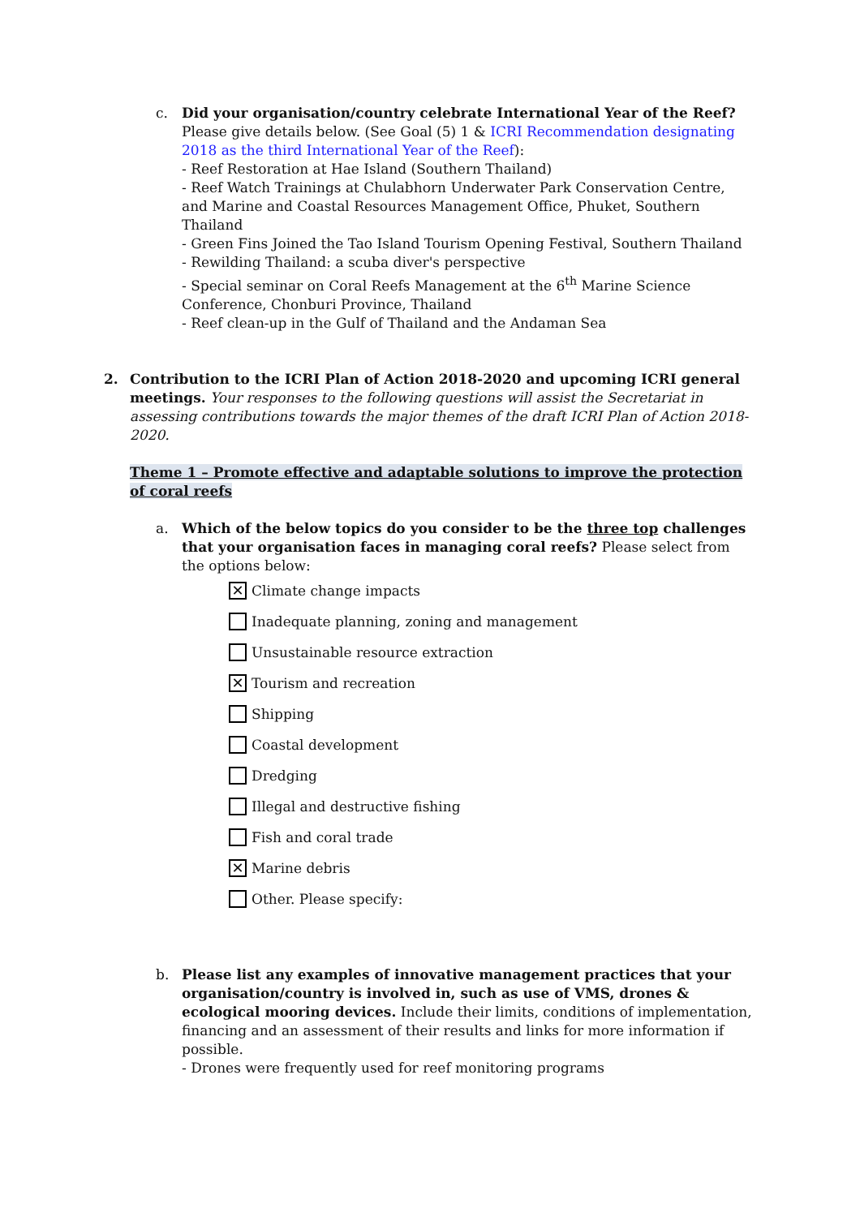c. Did your organisation/country celebrate International Year of the Reef? Please give details below. (See Goal (5) 1 & ICRI Recommendation designating 2018 as the third International Year of the Reef):
- Reef Restoration at Hae Island (Southern Thailand)
- Reef Watch Trainings at Chulabhorn Underwater Park Conservation Centre, and Marine and Coastal Resources Management Office, Phuket, Southern Thailand
- Green Fins Joined the Tao Island Tourism Opening Festival, Southern Thailand
- Rewilding Thailand: a scuba diver's perspective
- Special seminar on Coral Reefs Management at the 6<sup>th</sup> Marine Science Conference, Chonburi Province, Thailand
- Reef clean-up in the Gulf of Thailand and the Andaman Sea
2. Contribution to the ICRI Plan of Action 2018-2020 and upcoming ICRI general meetings. Your responses to the following questions will assist the Secretariat in assessing contributions towards the major themes of the draft ICRI Plan of Action 2018-2020.
Theme 1 – Promote effective and adaptable solutions to improve the protection of coral reefs
a. Which of the below topics do you consider to be the three top challenges that your organisation faces in managing coral reefs? Please select from the options below:
✕ Climate change impacts
Inadequate planning, zoning and management
Unsustainable resource extraction
✕ Tourism and recreation
Shipping
Coastal development
Dredging
Illegal and destructive fishing
Fish and coral trade
✕ Marine debris
Other. Please specify:
b. Please list any examples of innovative management practices that your organisation/country is involved in, such as use of VMS, drones & ecological mooring devices. Include their limits, conditions of implementation, financing and an assessment of their results and links for more information if possible.
- Drones were frequently used for reef monitoring programs